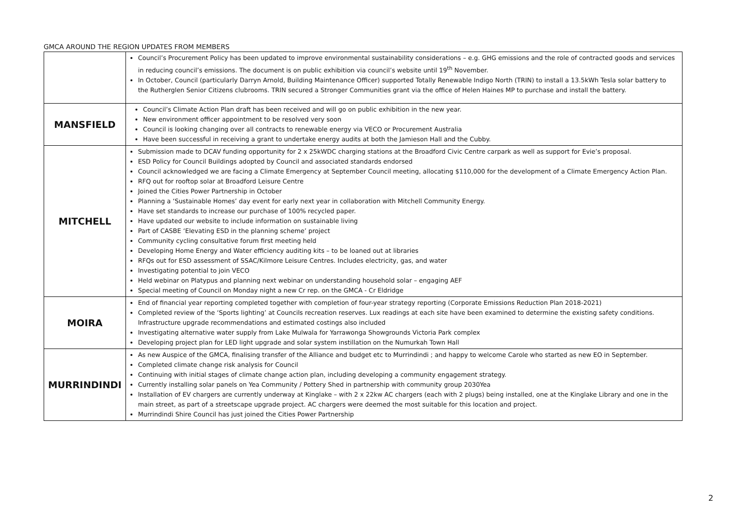GMCA AROUND THE REGION UPDATES FROM MEMBERS
| | Council’s Procurement Policy has been updated to improve environmental sustainability considerations – e.g. GHG emissions and the role of contracted goods and services in reducing council’s emissions. The document is on public exhibition via council’s website until 19<sup>th</sup> November. In October, Council (particularly Darryn Arnold, Building Maintenance Officer) supported Totally Renewable Indigo North (TRIN) to install a 13.5kWh Tesla solar battery to the Rutherglen Senior Citizens clubrooms. TRIN secured a Stronger Communities grant via the office of Helen Haines MP to purchase and install the battery. |
| MANSFIELD | Council’s Climate Action Plan draft has been received and will go on public exhibition in the new year. New environment officer appointment to be resolved very soon Council is looking changing over all contracts to renewable energy via VECO or Procurement Australia Have been successful in receiving a grant to undertake energy audits at both the Jamieson Hall and the Cubby. |
| MITCHELL | Submission made to DCAV funding opportunity for 2 x 25kWDC charging stations at the Broadford Civic Centre carpark as well as support for Evie’s proposal. ESD Policy for Council Buildings adopted by Council and associated standards endorsed Council acknowledged we are facing a Climate Emergency at September Council meeting, allocating $110,000 for the development of a Climate Emergency Action Plan. RFQ out for rooftop solar at Broadford Leisure Centre Joined the Cities Power Partnership in October Planning a ‘Sustainable Homes’ day event for early next year in collaboration with Mitchell Community Energy. Have set standards to increase our purchase of 100% recycled paper. Have updated our website to include information on sustainable living Part of CASBE ‘Elevating ESD in the planning scheme’ project Community cycling consultative forum first meeting held Developing Home Energy and Water efficiency auditing kits – to be loaned out at libraries RFQs out for ESD assessment of SSAC/Kilmore Leisure Centres. Includes electricity, gas, and water Investigating potential to join VECO Held webinar on Platypus and planning next webinar on understanding household solar – engaging AEF Special meeting of Council on Monday night a new Cr rep. on the GMCA - Cr Eldridge |
| MOIRA | End of financial year reporting completed together with completion of four-year strategy reporting (Corporate Emissions Reduction Plan 2018-2021) Completed review of the ‘Sports lighting’ at Councils recreation reserves. Lux readings at each site have been examined to determine the existing safety conditions. Infrastructure upgrade recommendations and estimated costings also included Investigating alternative water supply from Lake Mulwala for Yarrawonga Showgrounds Victoria Park complex Developing project plan for LED light upgrade and solar system instillation on the Numurkah Town Hall |
| MURRINDINDI | As new Auspice of the GMCA, finalising transfer of the Alliance and budget etc to Murrindindi ; and happy to welcome Carole who started as new EO in September. Completed climate change risk analysis for Council Continuing with initial stages of climate change action plan, including developing a community engagement strategy. Currently installing solar panels on Yea Community / Pottery Shed in partnership with community group 2030Yea Installation of EV chargers are currently underway at Kinglake – with 2 x 22kw AC chargers (each with 2 plugs) being installed, one at the Kinglake Library and one in the main street, as part of a streetscape upgrade project. AC chargers were deemed the most suitable for this location and project. Murrindindi Shire Council has just joined the Cities Power Partnership |
2